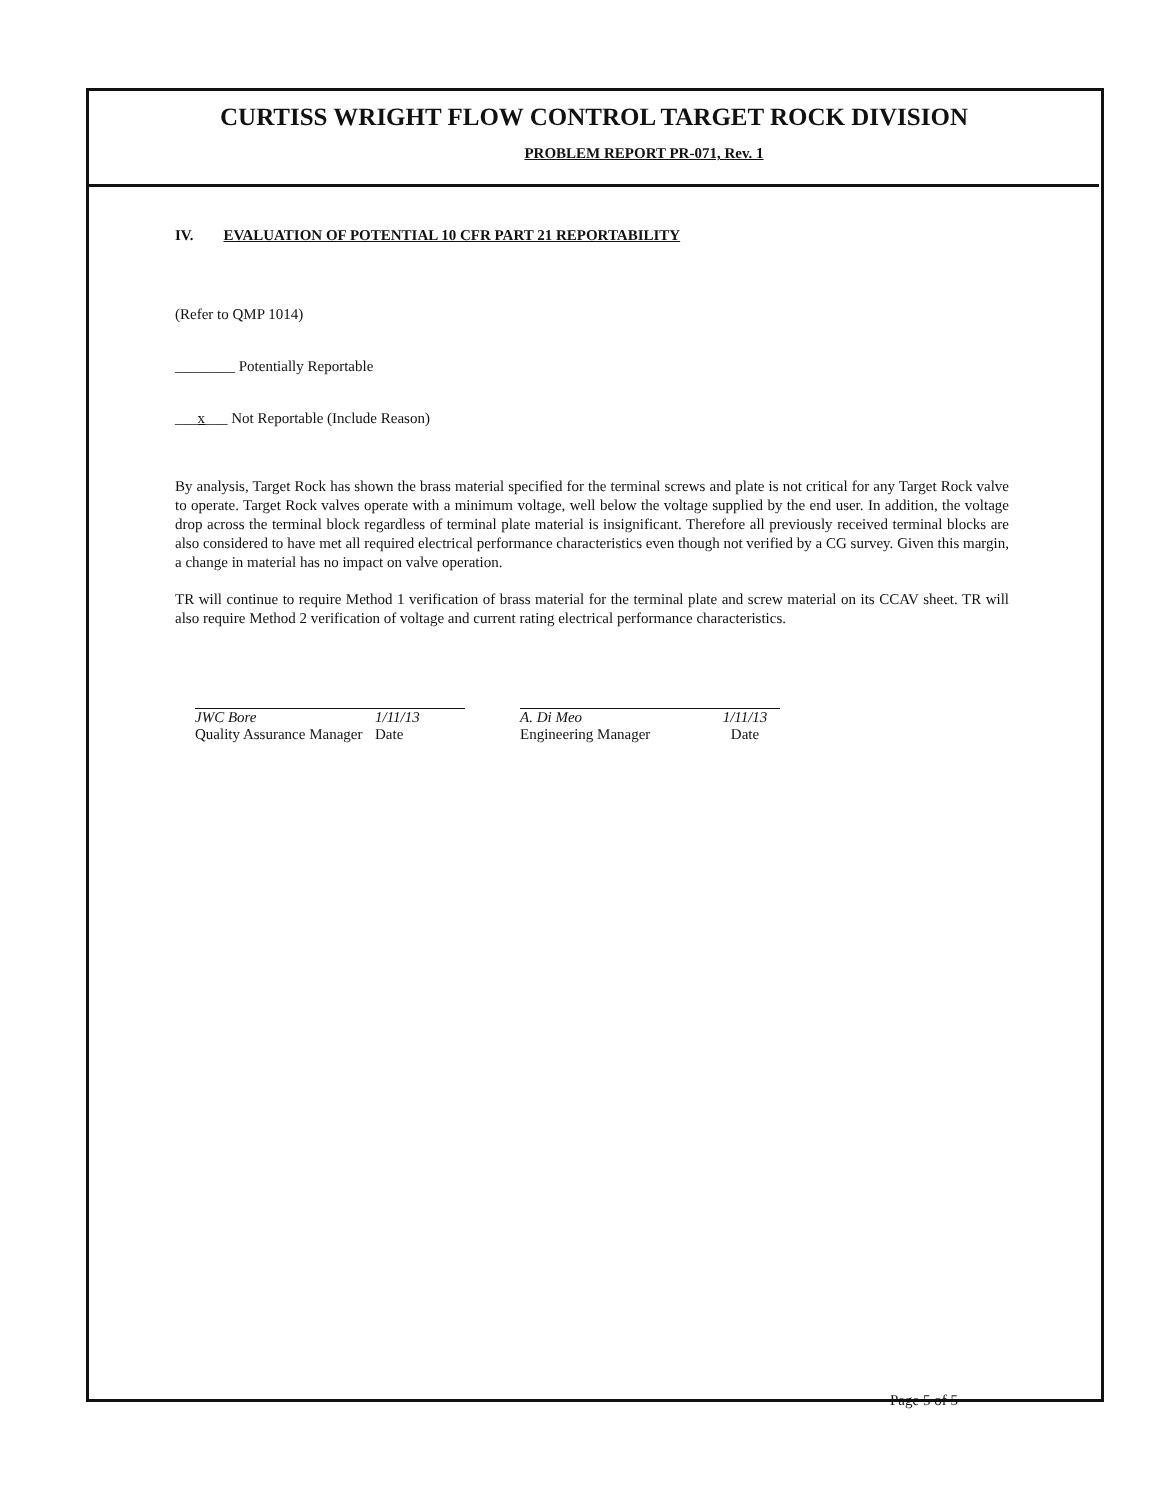CURTISS WRIGHT FLOW CONTROL TARGET ROCK DIVISION
PROBLEM REPORT PR-071, Rev. 1
IV. EVALUATION OF POTENTIAL 10 CFR PART 21 REPORTABILITY
(Refer to QMP 1014)
________ Potentially Reportable
___x___ Not Reportable (Include Reason)
By analysis, Target Rock has shown the brass material specified for the terminal screws and plate is not critical for any Target Rock valve to operate. Target Rock valves operate with a minimum voltage, well below the voltage supplied by the end user. In addition, the voltage drop across the terminal block regardless of terminal plate material is insignificant. Therefore all previously received terminal blocks are also considered to have met all required electrical performance characteristics even though not verified by a CG survey. Given this margin, a change in material has no impact on valve operation.
TR will continue to require Method 1 verification of brass material for the terminal plate and screw material on its CCAV sheet. TR will also require Method 2 verification of voltage and current rating electrical performance characteristics.
JWC Bore
Quality Assurance Manager
1/11/13
Date
A. Di Meo
Engineering Manager
1/11/13
Date
Page 5 of 5